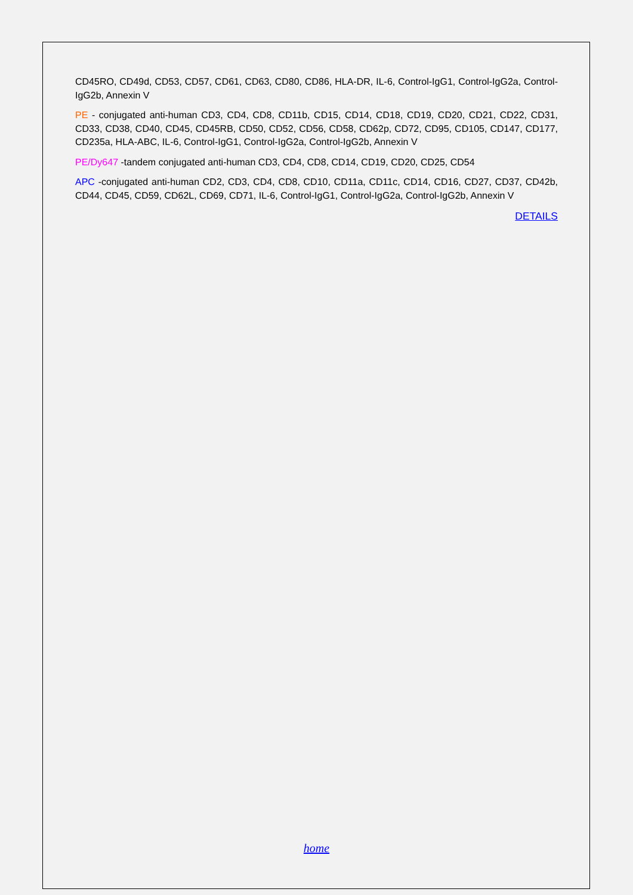CD45RO, CD49d, CD53, CD57, CD61, CD63, CD80, CD86, HLA-DR, IL-6, Control-IgG1, Control-IgG2a, Control-IgG2b, Annexin V
PE - conjugated anti-human CD3, CD4, CD8, CD11b, CD15, CD14, CD18, CD19, CD20, CD21, CD22, CD31, CD33, CD38, CD40, CD45, CD45RB, CD50, CD52, CD56, CD58, CD62p, CD72, CD95, CD105, CD147, CD177, CD235a, HLA-ABC, IL-6, Control-IgG1, Control-IgG2a, Control-IgG2b, Annexin V
PE/Dy647 -tandem conjugated anti-human CD3, CD4, CD8, CD14, CD19, CD20, CD25, CD54
APC -conjugated anti-human CD2, CD3, CD4, CD8, CD10, CD11a, CD11c, CD14, CD16, CD27, CD37, CD42b, CD44, CD45, CD59, CD62L, CD69, CD71, IL-6, Control-IgG1, Control-IgG2a, Control-IgG2b, Annexin V
DETAILS
home